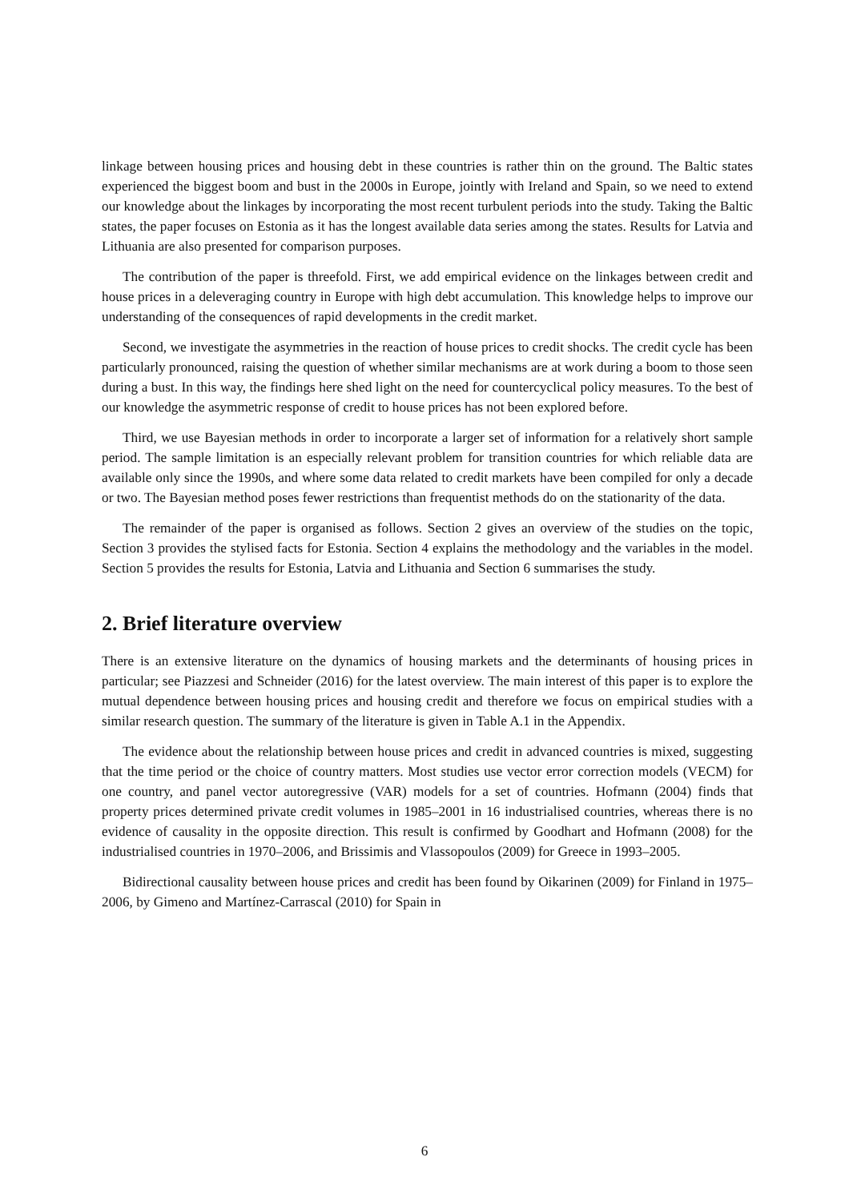linkage between housing prices and housing debt in these countries is rather thin on the ground. The Baltic states experienced the biggest boom and bust in the 2000s in Europe, jointly with Ireland and Spain, so we need to extend our knowledge about the linkages by incorporating the most recent turbulent periods into the study. Taking the Baltic states, the paper focuses on Estonia as it has the longest available data series among the states. Results for Latvia and Lithuania are also presented for comparison purposes.
The contribution of the paper is threefold. First, we add empirical evidence on the linkages between credit and house prices in a deleveraging country in Europe with high debt accumulation. This knowledge helps to improve our understanding of the consequences of rapid developments in the credit market.
Second, we investigate the asymmetries in the reaction of house prices to credit shocks. The credit cycle has been particularly pronounced, raising the question of whether similar mechanisms are at work during a boom to those seen during a bust. In this way, the findings here shed light on the need for countercyclical policy measures. To the best of our knowledge the asymmetric response of credit to house prices has not been explored before.
Third, we use Bayesian methods in order to incorporate a larger set of information for a relatively short sample period. The sample limitation is an especially relevant problem for transition countries for which reliable data are available only since the 1990s, and where some data related to credit markets have been compiled for only a decade or two. The Bayesian method poses fewer restrictions than frequentist methods do on the stationarity of the data.
The remainder of the paper is organised as follows. Section 2 gives an overview of the studies on the topic, Section 3 provides the stylised facts for Estonia. Section 4 explains the methodology and the variables in the model. Section 5 provides the results for Estonia, Latvia and Lithuania and Section 6 summarises the study.
2. Brief literature overview
There is an extensive literature on the dynamics of housing markets and the determinants of housing prices in particular; see Piazzesi and Schneider (2016) for the latest overview. The main interest of this paper is to explore the mutual dependence between housing prices and housing credit and therefore we focus on empirical studies with a similar research question. The summary of the literature is given in Table A.1 in the Appendix.
The evidence about the relationship between house prices and credit in advanced countries is mixed, suggesting that the time period or the choice of country matters. Most studies use vector error correction models (VECM) for one country, and panel vector autoregressive (VAR) models for a set of countries. Hofmann (2004) finds that property prices determined private credit volumes in 1985–2001 in 16 industrialised countries, whereas there is no evidence of causality in the opposite direction. This result is confirmed by Goodhart and Hofmann (2008) for the industrialised countries in 1970–2006, and Brissimis and Vlassopoulos (2009) for Greece in 1993–2005.
Bidirectional causality between house prices and credit has been found by Oikarinen (2009) for Finland in 1975–2006, by Gimeno and Martínez-Carrascal (2010) for Spain in
6